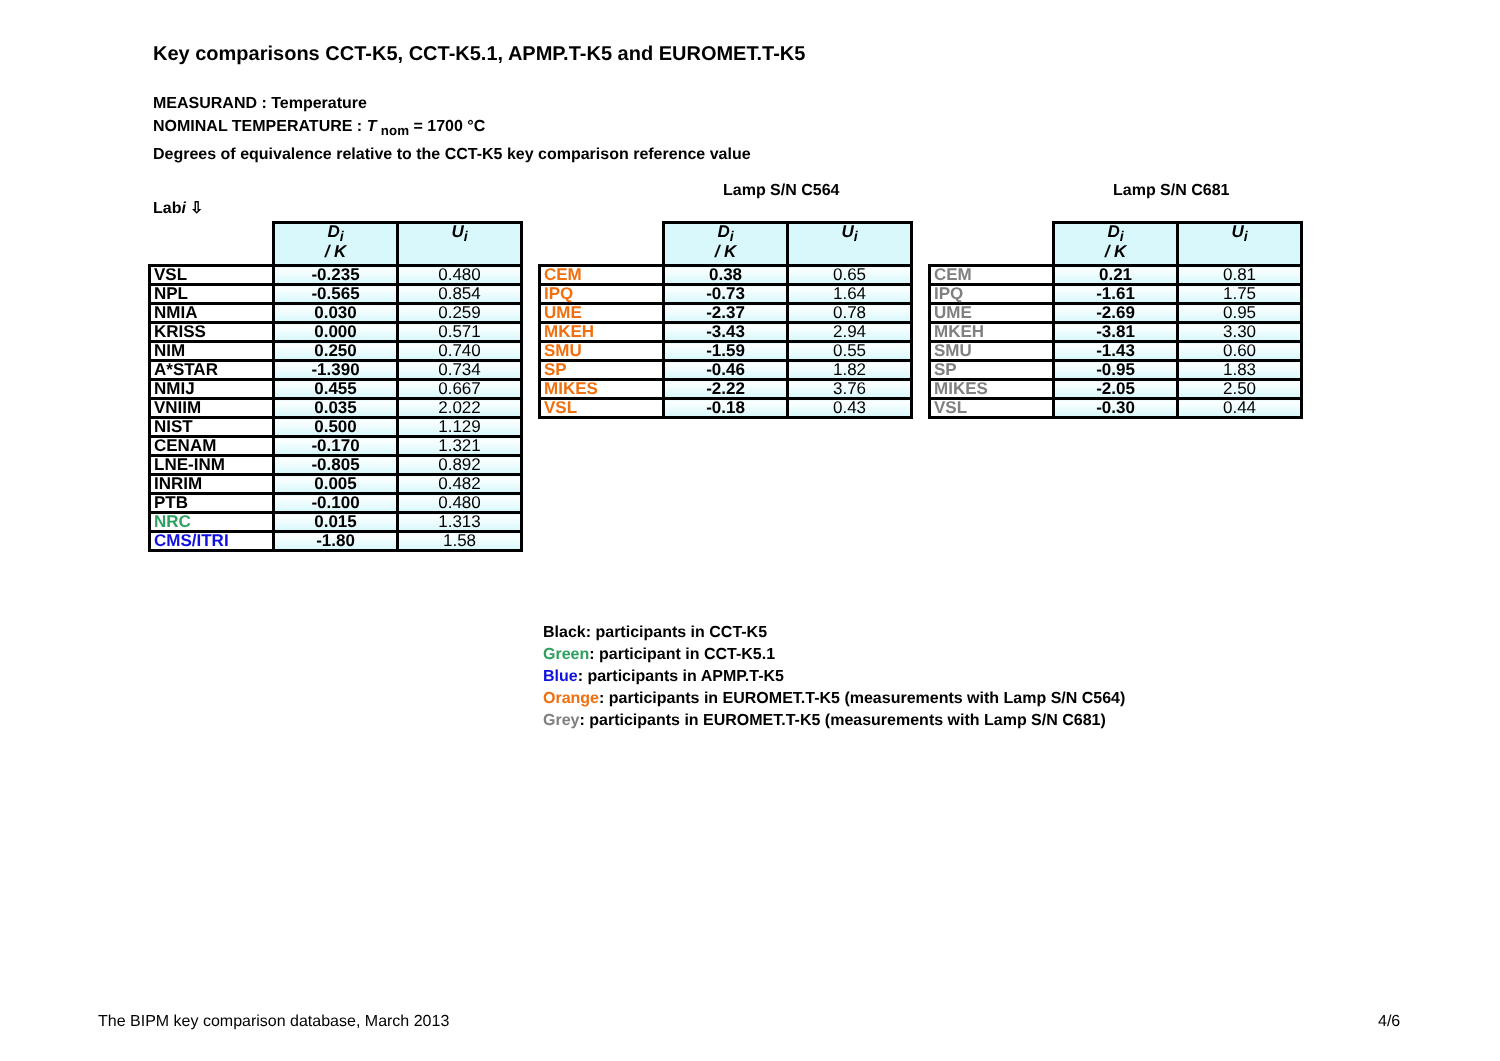Key comparisons CCT-K5, CCT-K5.1, APMP.T-K5 and EUROMET.T-K5
MEASURAND : Temperature
NOMINAL TEMPERATURE : T <sub>nom</sub> = 1700 °C
Degrees of equivalence relative to the CCT-K5 key comparison reference value
Labi ⇩
Lamp S/N C564 Lamp S/N C681
| | D<sub>i</sub> / K | U<sub>i</sub> |
| VSL | -0.235 | 0.480 |
| NPL | -0.565 | 0.854 |
| NMIA | 0.030 | 0.259 |
| KRISS | 0.000 | 0.571 |
| NIM | 0.250 | 0.740 |
| A*STAR | -1.390 | 0.734 |
| NMIJ | 0.455 | 0.667 |
| VNIIM | 0.035 | 2.022 |
| NIST | 0.500 | 1.129 |
| CENAM | -0.170 | 1.321 |
| LNE-INM | -0.805 | 0.892 |
| INRIM | 0.005 | 0.482 |
| PTB | -0.100 | 0.480 |
| NRC | 0.015 | 1.313 |
| CMS/ITRI | -1.80 | 1.58 |
| | D<sub>i</sub> / K | U<sub>i</sub> |
| CEM | 0.38 | 0.65 |
| IPQ | -0.73 | 1.64 |
| UME | -2.37 | 0.78 |
| MKEH | -3.43 | 2.94 |
| SMU | -1.59 | 0.55 |
| SP | -0.46 | 1.82 |
| MIKES | -2.22 | 3.76 |
| VSL | -0.18 | 0.43 |
| | D<sub>i</sub> / K | U<sub>i</sub> |
| CEM | 0.21 | 0.81 |
| IPQ | -1.61 | 1.75 |
| UME | -2.69 | 0.95 |
| MKEH | -3.81 | 3.30 |
| SMU | -1.43 | 0.60 |
| SP | -0.95 | 1.83 |
| MIKES | -2.05 | 2.50 |
| VSL | -0.30 | 0.44 |
Black: participants in CCT-K5
Green: participant in CCT-K5.1
Blue: participants in APMP.T-K5
Orange: participants in EUROMET.T-K5 (measurements with Lamp S/N C564)
Grey: participants in EUROMET.T-K5 (measurements with Lamp S/N C681)
The BIPM key comparison database, March 2013
4/6